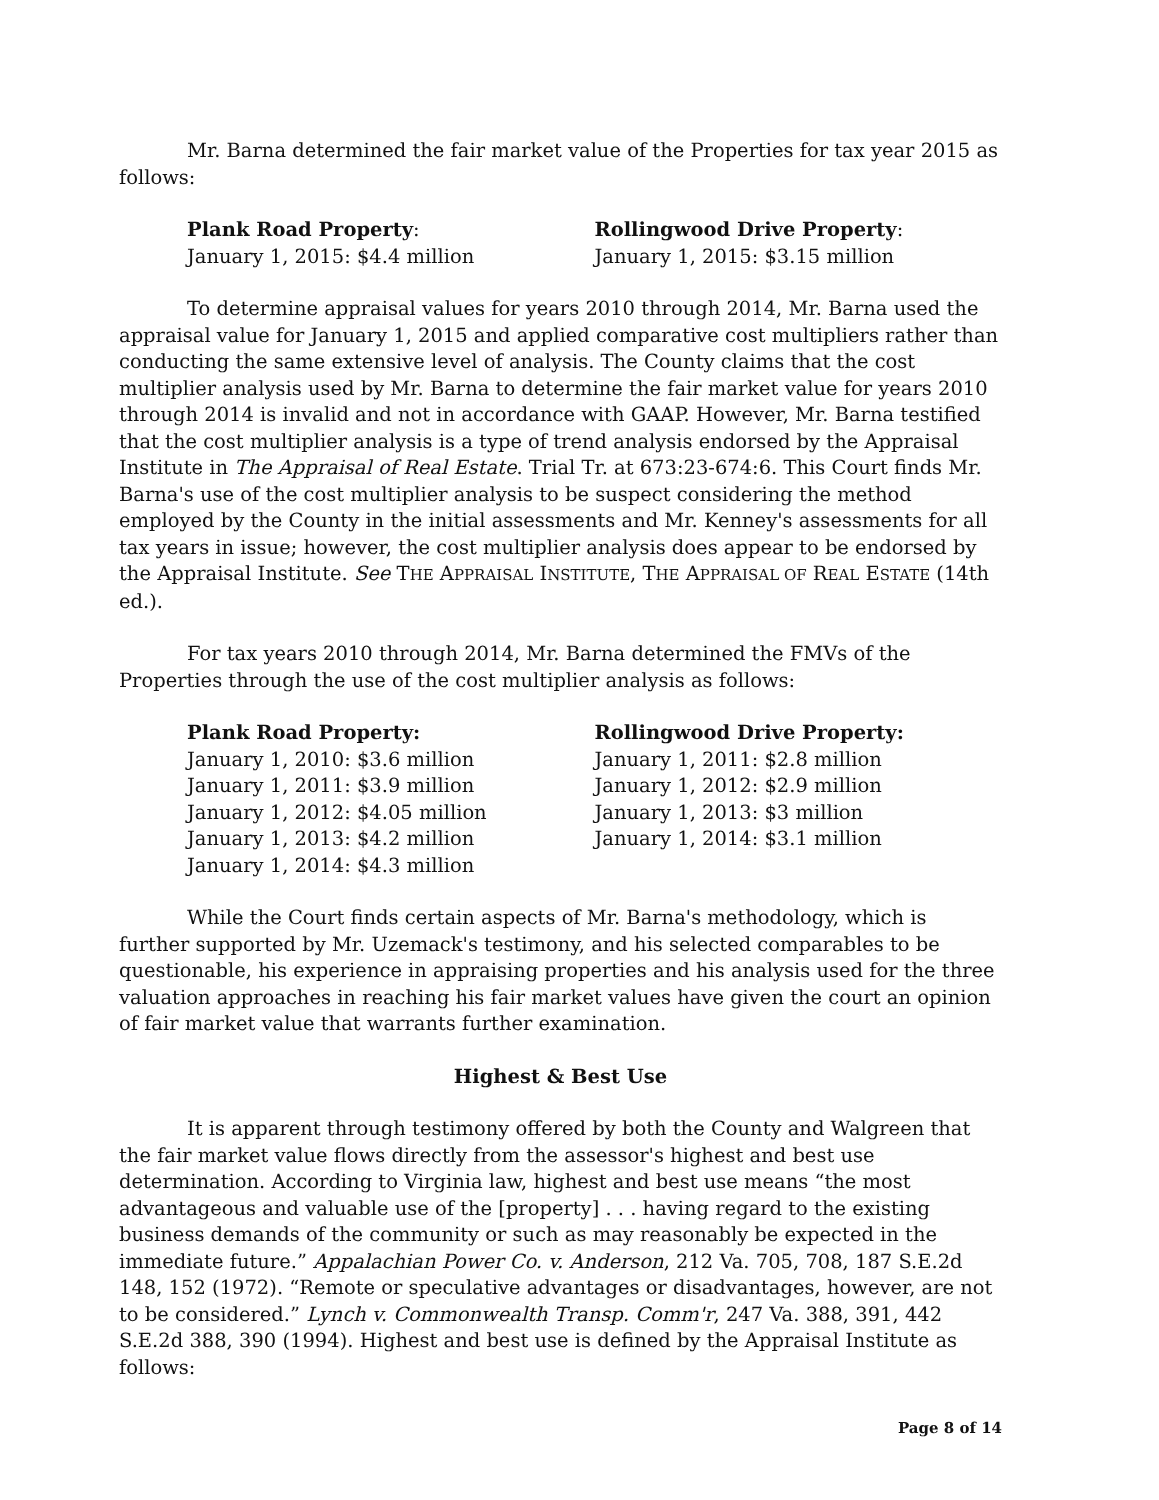Mr. Barna determined the fair market value of the Properties for tax year 2015 as follows:
Plank Road Property:
January 1, 2015: $4.4 million
Rollingwood Drive Property:
January 1, 2015: $3.15 million
To determine appraisal values for years 2010 through 2014, Mr. Barna used the appraisal value for January 1, 2015 and applied comparative cost multipliers rather than conducting the same extensive level of analysis. The County claims that the cost multiplier analysis used by Mr. Barna to determine the fair market value for years 2010 through 2014 is invalid and not in accordance with GAAP. However, Mr. Barna testified that the cost multiplier analysis is a type of trend analysis endorsed by the Appraisal Institute in The Appraisal of Real Estate. Trial Tr. at 673:23-674:6. This Court finds Mr. Barna's use of the cost multiplier analysis to be suspect considering the method employed by the County in the initial assessments and Mr. Kenney's assessments for all tax years in issue; however, the cost multiplier analysis does appear to be endorsed by the Appraisal Institute. See THE APPRAISAL INSTITUTE, THE APPRAISAL OF REAL ESTATE (14th ed.).
For tax years 2010 through 2014, Mr. Barna determined the FMVs of the Properties through the use of the cost multiplier analysis as follows:
Plank Road Property:
January 1, 2010: $3.6 million
January 1, 2011: $3.9 million
January 1, 2012: $4.05 million
January 1, 2013: $4.2 million
January 1, 2014: $4.3 million
Rollingwood Drive Property:
January 1, 2011: $2.8 million
January 1, 2012: $2.9 million
January 1, 2013: $3 million
January 1, 2014: $3.1 million
While the Court finds certain aspects of Mr. Barna's methodology, which is further supported by Mr. Uzemack's testimony, and his selected comparables to be questionable, his experience in appraising properties and his analysis used for the three valuation approaches in reaching his fair market values have given the court an opinion of fair market value that warrants further examination.
Highest & Best Use
It is apparent through testimony offered by both the County and Walgreen that the fair market value flows directly from the assessor's highest and best use determination. According to Virginia law, highest and best use means “the most advantageous and valuable use of the [property] . . . having regard to the existing business demands of the community or such as may reasonably be expected in the immediate future.” Appalachian Power Co. v. Anderson, 212 Va. 705, 708, 187 S.E.2d 148, 152 (1972). “Remote or speculative advantages or disadvantages, however, are not to be considered.” Lynch v. Commonwealth Transp. Comm'r, 247 Va. 388, 391, 442 S.E.2d 388, 390 (1994). Highest and best use is defined by the Appraisal Institute as follows:
Page 8 of 14